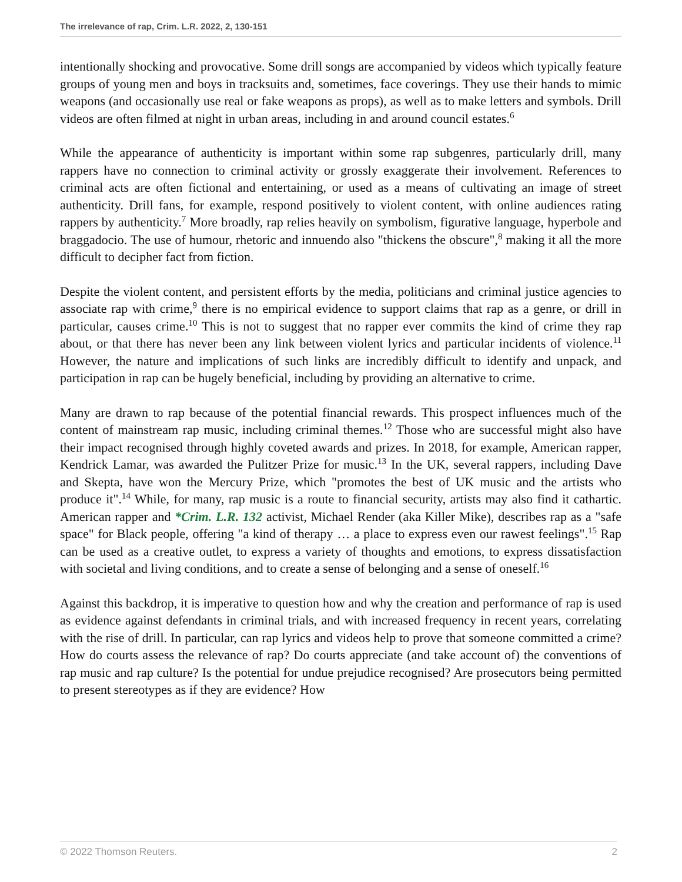The irrelevance of rap, Crim. L.R. 2022, 2, 130-151
intentionally shocking and provocative. Some drill songs are accompanied by videos which typically feature groups of young men and boys in tracksuits and, sometimes, face coverings. They use their hands to mimic weapons (and occasionally use real or fake weapons as props), as well as to make letters and symbols. Drill videos are often filmed at night in urban areas, including in and around council estates.<sup>6</sup>
While the appearance of authenticity is important within some rap subgenres, particularly drill, many rappers have no connection to criminal activity or grossly exaggerate their involvement. References to criminal acts are often fictional and entertaining, or used as a means of cultivating an image of street authenticity. Drill fans, for example, respond positively to violent content, with online audiences rating rappers by authenticity.<sup>7</sup> More broadly, rap relies heavily on symbolism, figurative language, hyperbole and braggadocio. The use of humour, rhetoric and innuendo also "thickens the obscure",<sup>8</sup> making it all the more difficult to decipher fact from fiction.
Despite the violent content, and persistent efforts by the media, politicians and criminal justice agencies to associate rap with crime,<sup>9</sup> there is no empirical evidence to support claims that rap as a genre, or drill in particular, causes crime.<sup>10</sup> This is not to suggest that no rapper ever commits the kind of crime they rap about, or that there has never been any link between violent lyrics and particular incidents of violence.<sup>11</sup> However, the nature and implications of such links are incredibly difficult to identify and unpack, and participation in rap can be hugely beneficial, including by providing an alternative to crime.
Many are drawn to rap because of the potential financial rewards. This prospect influences much of the content of mainstream rap music, including criminal themes.<sup>12</sup> Those who are successful might also have their impact recognised through highly coveted awards and prizes. In 2018, for example, American rapper, Kendrick Lamar, was awarded the Pulitzer Prize for music.<sup>13</sup> In the UK, several rappers, including Dave and Skepta, have won the Mercury Prize, which "promotes the best of UK music and the artists who produce it".<sup>14</sup> While, for many, rap music is a route to financial security, artists may also find it cathartic. American rapper and *Crim. L.R. 132 activist, Michael Render (aka Killer Mike), describes rap as a "safe space" for Black people, offering "a kind of therapy … a place to express even our rawest feelings".<sup>15</sup> Rap can be used as a creative outlet, to express a variety of thoughts and emotions, to express dissatisfaction with societal and living conditions, and to create a sense of belonging and a sense of oneself.<sup>16</sup>
Against this backdrop, it is imperative to question how and why the creation and performance of rap is used as evidence against defendants in criminal trials, and with increased frequency in recent years, correlating with the rise of drill. In particular, can rap lyrics and videos help to prove that someone committed a crime? How do courts assess the relevance of rap? Do courts appreciate (and take account of) the conventions of rap music and rap culture? Is the potential for undue prejudice recognised? Are prosecutors being permitted to present stereotypes as if they are evidence? How
© 2022 Thomson Reuters. 2